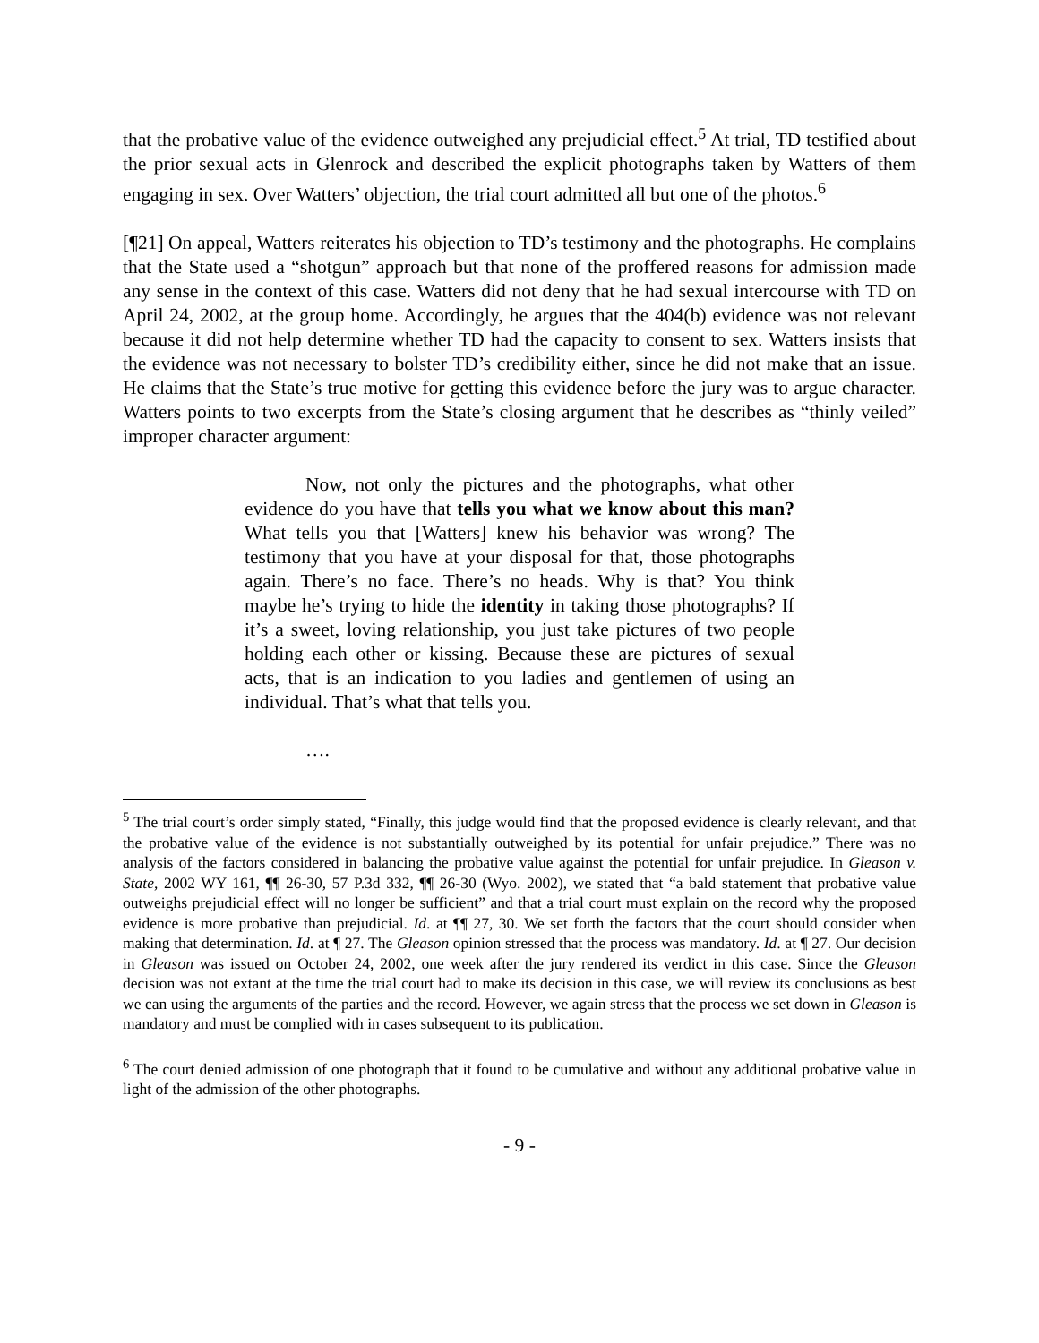that the probative value of the evidence outweighed any prejudicial effect.<sup>5</sup> At trial, TD testified about the prior sexual acts in Glenrock and described the explicit photographs taken by Watters of them engaging in sex. Over Watters’ objection, the trial court admitted all but one of the photos.<sup>6</sup>
[¶21] On appeal, Watters reiterates his objection to TD’s testimony and the photographs. He complains that the State used a “shotgun” approach but that none of the proffered reasons for admission made any sense in the context of this case. Watters did not deny that he had sexual intercourse with TD on April 24, 2002, at the group home. Accordingly, he argues that the 404(b) evidence was not relevant because it did not help determine whether TD had the capacity to consent to sex. Watters insists that the evidence was not necessary to bolster TD’s credibility either, since he did not make that an issue. He claims that the State’s true motive for getting this evidence before the jury was to argue character. Watters points to two excerpts from the State’s closing argument that he describes as “thinly veiled” improper character argument:
Now, not only the pictures and the photographs, what other evidence do you have that tells you what we know about this man? What tells you that [Watters] knew his behavior was wrong? The testimony that you have at your disposal for that, those photographs again. There’s no face. There’s no heads. Why is that? You think maybe he’s trying to hide the identity in taking those photographs? If it’s a sweet, loving relationship, you just take pictures of two people holding each other or kissing. Because these are pictures of sexual acts, that is an indication to you ladies and gentlemen of using an individual. That’s what that tells you.
….
<sup>5</sup> The trial court’s order simply stated, “Finally, this judge would find that the proposed evidence is clearly relevant, and that the probative value of the evidence is not substantially outweighed by its potential for unfair prejudice.” There was no analysis of the factors considered in balancing the probative value against the potential for unfair prejudice. In Gleason v. State, 2002 WY 161, ¶¶ 26-30, 57 P.3d 332, ¶¶ 26-30 (Wyo. 2002), we stated that “a bald statement that probative value outweighs prejudicial effect will no longer be sufficient” and that a trial court must explain on the record why the proposed evidence is more probative than prejudicial. Id. at ¶¶ 27, 30. We set forth the factors that the court should consider when making that determination. Id. at ¶ 27. The Gleason opinion stressed that the process was mandatory. Id. at ¶ 27. Our decision in Gleason was issued on October 24, 2002, one week after the jury rendered its verdict in this case. Since the Gleason decision was not extant at the time the trial court had to make its decision in this case, we will review its conclusions as best we can using the arguments of the parties and the record. However, we again stress that the process we set down in Gleason is mandatory and must be complied with in cases subsequent to its publication.
<sup>6</sup> The court denied admission of one photograph that it found to be cumulative and without any additional probative value in light of the admission of the other photographs.
- 9 -